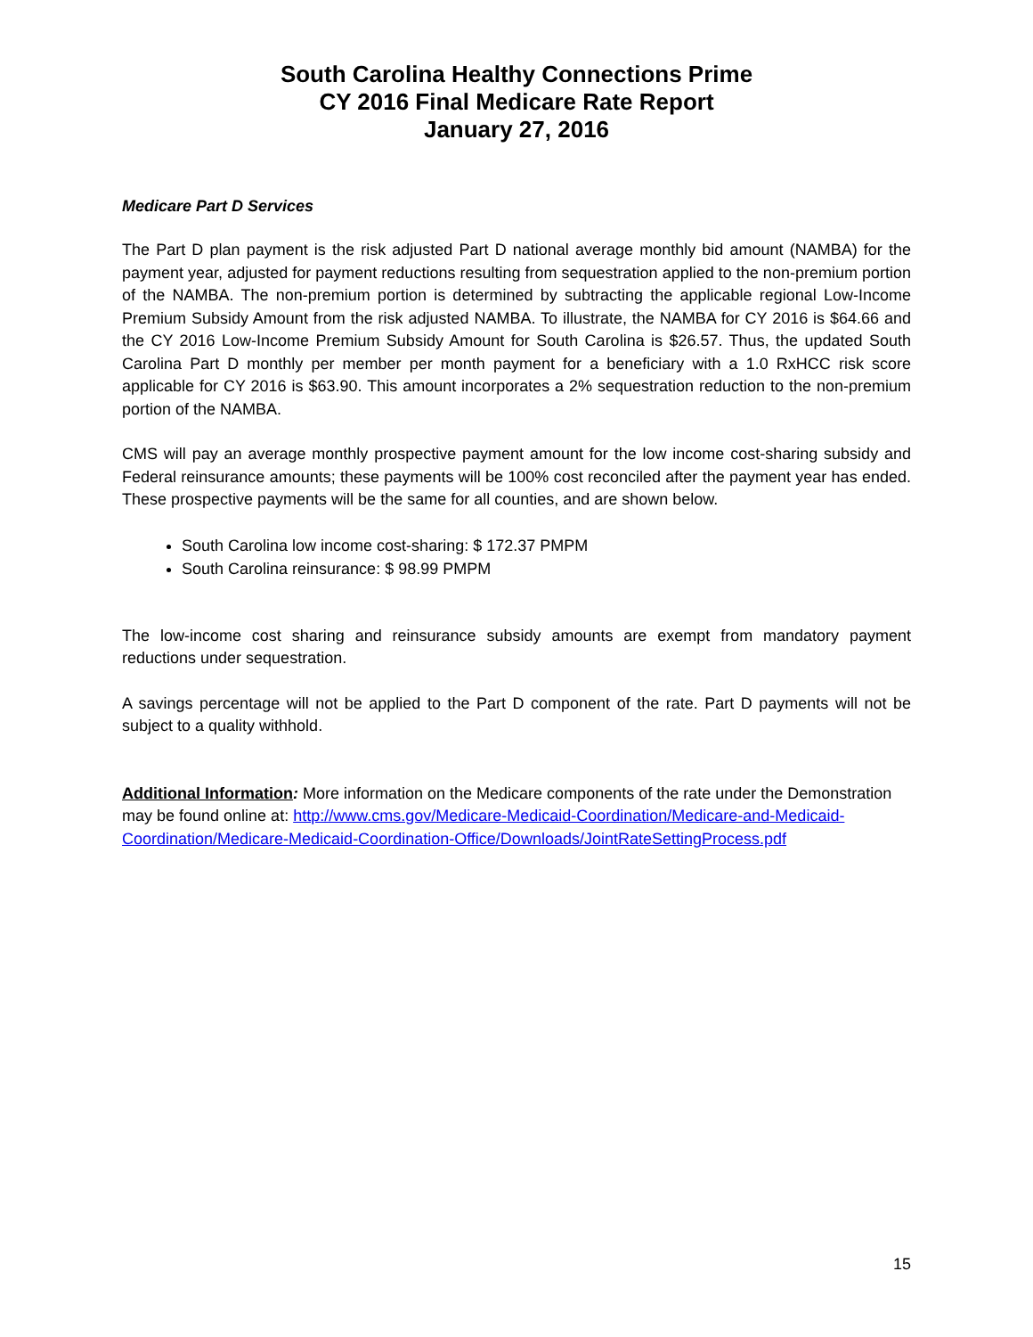South Carolina Healthy Connections Prime
CY 2016 Final Medicare Rate Report
January 27, 2016
Medicare Part D Services
The Part D plan payment is the risk adjusted Part D national average monthly bid amount (NAMBA) for the payment year, adjusted for payment reductions resulting from sequestration applied to the non-premium portion of the NAMBA. The non-premium portion is determined by subtracting the applicable regional Low-Income Premium Subsidy Amount from the risk adjusted NAMBA. To illustrate, the NAMBA for CY 2016 is $64.66 and the CY 2016 Low-Income Premium Subsidy Amount for South Carolina is $26.57. Thus, the updated South Carolina Part D monthly per member per month payment for a beneficiary with a 1.0 RxHCC risk score applicable for CY 2016 is $63.90. This amount incorporates a 2% sequestration reduction to the non-premium portion of the NAMBA.
CMS will pay an average monthly prospective payment amount for the low income cost-sharing subsidy and Federal reinsurance amounts; these payments will be 100% cost reconciled after the payment year has ended. These prospective payments will be the same for all counties, and are shown below.
South Carolina low income cost-sharing: $ 172.37 PMPM
South Carolina reinsurance: $ 98.99 PMPM
The low-income cost sharing and reinsurance subsidy amounts are exempt from mandatory payment reductions under sequestration.
A savings percentage will not be applied to the Part D component of the rate. Part D payments will not be subject to a quality withhold.
Additional Information: More information on the Medicare components of the rate under the Demonstration may be found online at: http://www.cms.gov/Medicare-Medicaid-Coordination/Medicare-and-Medicaid-Coordination/Medicare-Medicaid-Coordination-Office/Downloads/JointRateSettingProcess.pdf
15